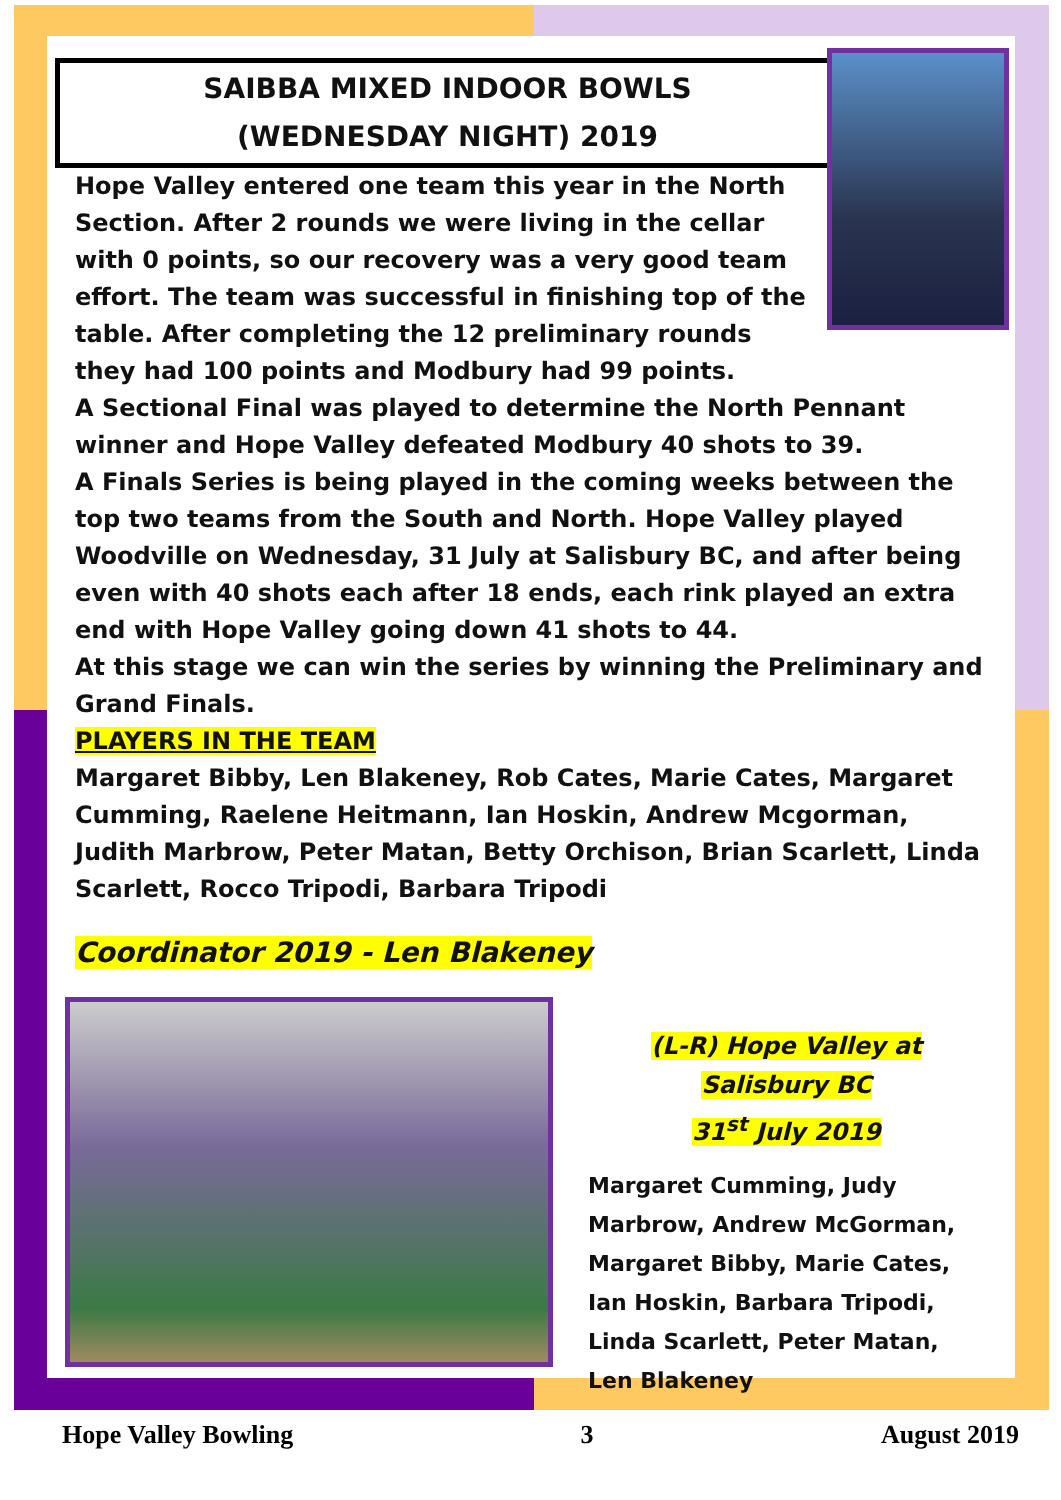SAIBBA MIXED INDOOR BOWLS
(WEDNESDAY NIGHT) 2019
Hope Valley entered one team this year in the North Section. After 2 rounds we were living in the cellar with 0 points, so our recovery was a very good team effort. The team was successful in finishing top of the table. After completing the 12 preliminary rounds they had 100 points and Modbury had 99 points.
A Sectional Final was played to determine the North Pennant winner and Hope Valley defeated Modbury 40 shots to 39.
A Finals Series is being played in the coming weeks between the top two teams from the South and North. Hope Valley played Woodville on Wednesday, 31 July at Salisbury BC, and after being even with 40 shots each after 18 ends, each rink played an extra end with Hope Valley going down 41 shots to 44.
At this stage we can win the series by winning the Preliminary and Grand Finals.
PLAYERS IN THE TEAM
Margaret Bibby, Len Blakeney, Rob Cates, Marie Cates, Margaret Cumming, Raelene Heitmann, Ian Hoskin, Andrew Mcgorman, Judith Marbrow, Peter Matan, Betty Orchison, Brian Scarlett, Linda Scarlett, Rocco Tripodi, Barbara Tripodi
Coordinator 2019 - Len Blakeney
(L-R) Hope Valley at Salisbury BC
31<sup>st</sup> July 2019
Margaret Cumming, Judy Marbrow, Andrew McGorman, Margaret Bibby, Marie Cates, Ian Hoskin, Barbara Tripodi, Linda Scarlett, Peter Matan, Len Blakeney
Hope Valley Bowling 3 August 2019